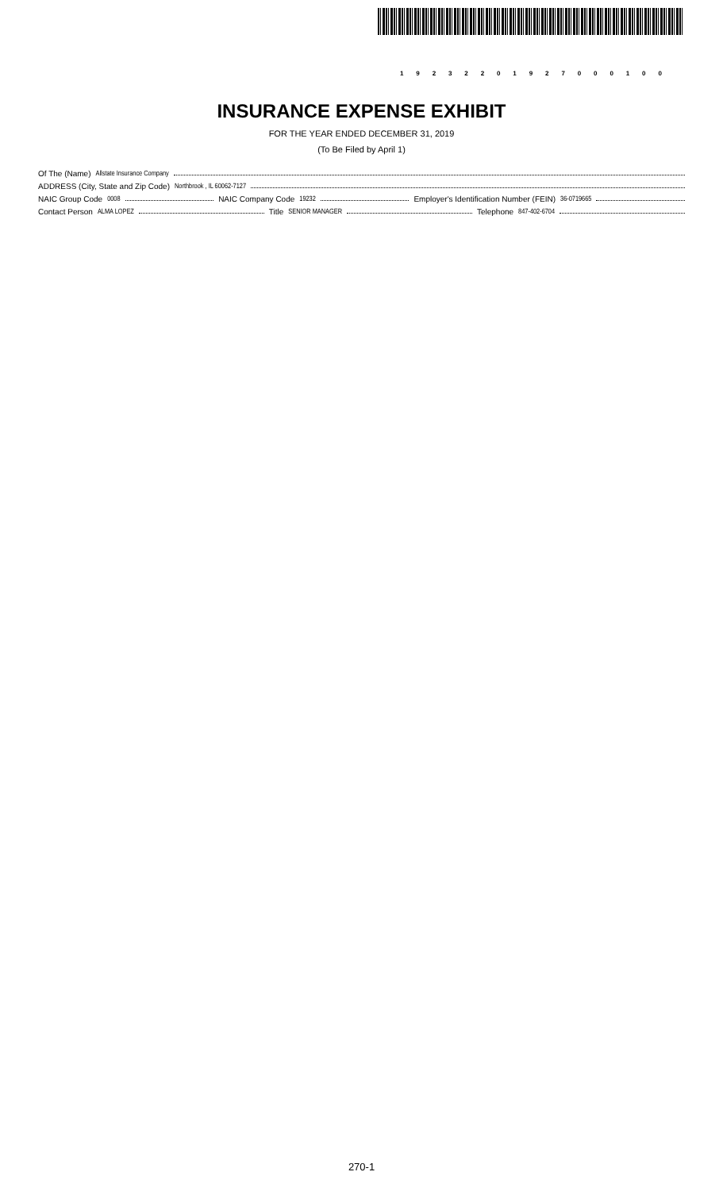19232201927000100
INSURANCE EXPENSE EXHIBIT
FOR THE YEAR ENDED DECEMBER 31, 2019
(To Be Filed by April 1)
Of The (Name) Allstate Insurance Company
ADDRESS (City, State and Zip Code) Northbrook , IL 60062-7127
NAIC Group Code 0008 NAIC Company Code 19232 Employer's Identification Number (FEIN) 36-0719665
Contact Person ALMA LOPEZ Title SENIOR MANAGER Telephone 847-402-6704
270-1